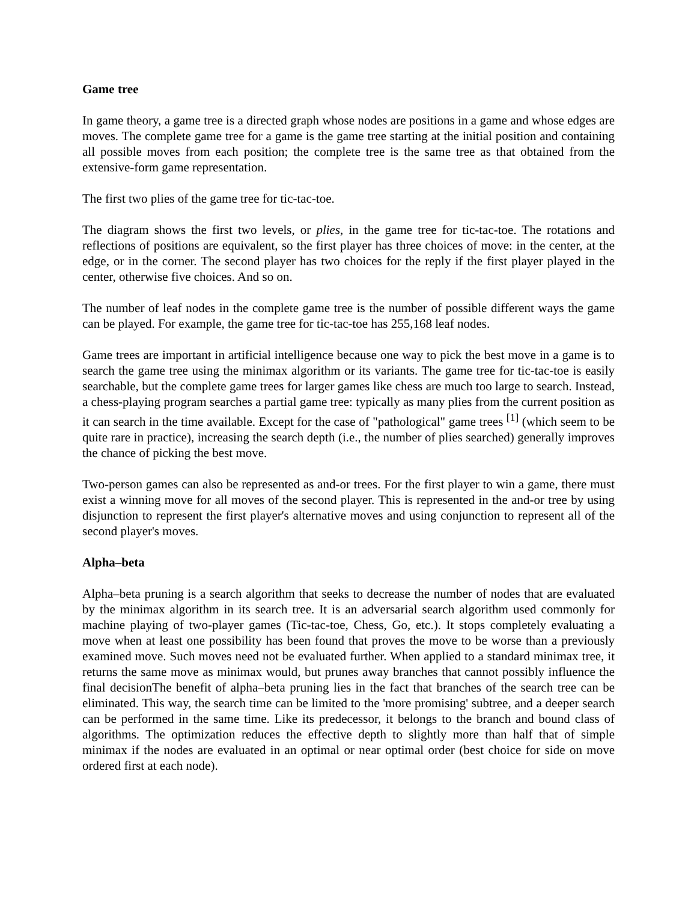Game tree
In game theory, a game tree is a directed graph whose nodes are positions in a game and whose edges are moves. The complete game tree for a game is the game tree starting at the initial position and containing all possible moves from each position; the complete tree is the same tree as that obtained from the extensive-form game representation.
The first two plies of the game tree for tic-tac-toe.
The diagram shows the first two levels, or plies, in the game tree for tic-tac-toe. The rotations and reflections of positions are equivalent, so the first player has three choices of move: in the center, at the edge, or in the corner. The second player has two choices for the reply if the first player played in the center, otherwise five choices. And so on.
The number of leaf nodes in the complete game tree is the number of possible different ways the game can be played. For example, the game tree for tic-tac-toe has 255,168 leaf nodes.
Game trees are important in artificial intelligence because one way to pick the best move in a game is to search the game tree using the minimax algorithm or its variants. The game tree for tic-tac-toe is easily searchable, but the complete game trees for larger games like chess are much too large to search. Instead, a chess-playing program searches a partial game tree: typically as many plies from the current position as it can search in the time available. Except for the case of "pathological" game trees <sup>[1]</sup> (which seem to be quite rare in practice), increasing the search depth (i.e., the number of plies searched) generally improves the chance of picking the best move.
Two-person games can also be represented as and-or trees. For the first player to win a game, there must exist a winning move for all moves of the second player. This is represented in the and-or tree by using disjunction to represent the first player's alternative moves and using conjunction to represent all of the second player's moves.
Alpha–beta
Alpha–beta pruning is a search algorithm that seeks to decrease the number of nodes that are evaluated by the minimax algorithm in its search tree. It is an adversarial search algorithm used commonly for machine playing of two-player games (Tic-tac-toe, Chess, Go, etc.). It stops completely evaluating a move when at least one possibility has been found that proves the move to be worse than a previously examined move. Such moves need not be evaluated further. When applied to a standard minimax tree, it returns the same move as minimax would, but prunes away branches that cannot possibly influence the final decisionThe benefit of alpha–beta pruning lies in the fact that branches of the search tree can be eliminated. This way, the search time can be limited to the 'more promising' subtree, and a deeper search can be performed in the same time. Like its predecessor, it belongs to the branch and bound class of algorithms. The optimization reduces the effective depth to slightly more than half that of simple minimax if the nodes are evaluated in an optimal or near optimal order (best choice for side on move ordered first at each node).